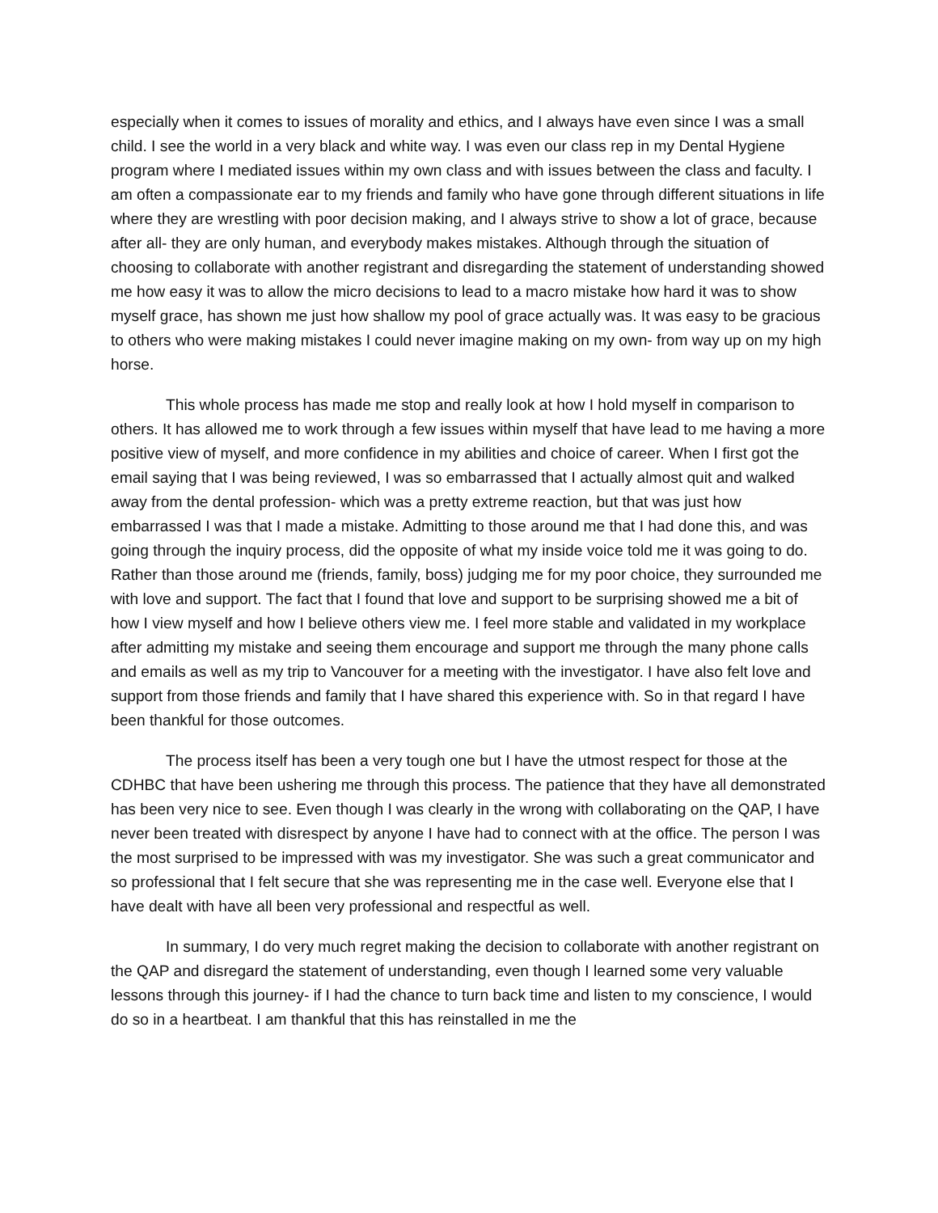especially when it comes to issues of morality and ethics, and I always have even since I was a small child. I see the world in a very black and white way. I was even our class rep in my Dental Hygiene program where I mediated issues within my own class and with issues between the class and faculty. I am often a compassionate ear to my friends and family who have gone through different situations in life where they are wrestling with poor decision making, and I always strive to show a lot of grace, because after all- they are only human, and everybody makes mistakes. Although through the situation of choosing to collaborate with another registrant and disregarding the statement of understanding showed me how easy it was to allow the micro decisions to lead to a macro mistake how hard it was to show myself grace, has shown me just how shallow my pool of grace actually was. It was easy to be gracious to others who were making mistakes I could never imagine making on my own- from way up on my high horse.
This whole process has made me stop and really look at how I hold myself in comparison to others. It has allowed me to work through a few issues within myself that have lead to me having a more positive view of myself, and more confidence in my abilities and choice of career. When I first got the email saying that I was being reviewed, I was so embarrassed that I actually almost quit and walked away from the dental profession- which was a pretty extreme reaction, but that was just how embarrassed I was that I made a mistake. Admitting to those around me that I had done this, and was going through the inquiry process, did the opposite of what my inside voice told me it was going to do. Rather than those around me (friends, family, boss) judging me for my poor choice, they surrounded me with love and support. The fact that I found that love and support to be surprising showed me a bit of how I view myself and how I believe others view me. I feel more stable and validated in my workplace after admitting my mistake and seeing them encourage and support me through the many phone calls and emails as well as my trip to Vancouver for a meeting with the investigator. I have also felt love and support from those friends and family that I have shared this experience with. So in that regard I have been thankful for those outcomes.
The process itself has been a very tough one but I have the utmost respect for those at the CDHBC that have been ushering me through this process. The patience that they have all demonstrated has been very nice to see. Even though I was clearly in the wrong with collaborating on the QAP, I have never been treated with disrespect by anyone I have had to connect with at the office. The person I was the most surprised to be impressed with was my investigator. She was such a great communicator and so professional that I felt secure that she was representing me in the case well. Everyone else that I have dealt with have all been very professional and respectful as well.
In summary, I do very much regret making the decision to collaborate with another registrant on the QAP and disregard the statement of understanding, even though I learned some very valuable lessons through this journey- if I had the chance to turn back time and listen to my conscience, I would do so in a heartbeat. I am thankful that this has reinstalled in me the